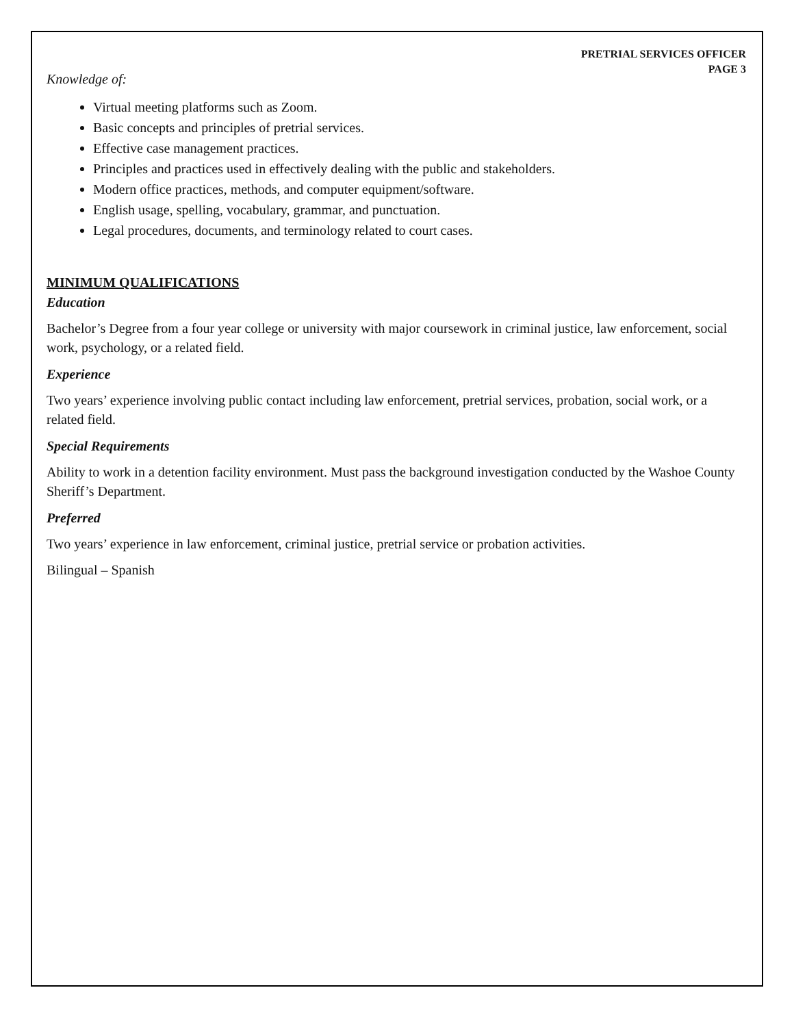PRETRIAL SERVICES OFFICER
PAGE 3
Knowledge of:
Virtual meeting platforms such as Zoom.
Basic concepts and principles of pretrial services.
Effective case management practices.
Principles and practices used in effectively dealing with the public and stakeholders.
Modern office practices, methods, and computer equipment/software.
English usage, spelling, vocabulary, grammar, and punctuation.
Legal procedures, documents, and terminology related to court cases.
MINIMUM QUALIFICATIONS
Education
Bachelor’s Degree from a four year college or university with major coursework in criminal justice, law enforcement, social work, psychology, or a related field.
Experience
Two years’ experience involving public contact including law enforcement, pretrial services, probation, social work, or a related field.
Special Requirements
Ability to work in a detention facility environment. Must pass the background investigation conducted by the Washoe County Sheriff’s Department.
Preferred
Two years’ experience in law enforcement, criminal justice, pretrial service or probation activities.
Bilingual – Spanish